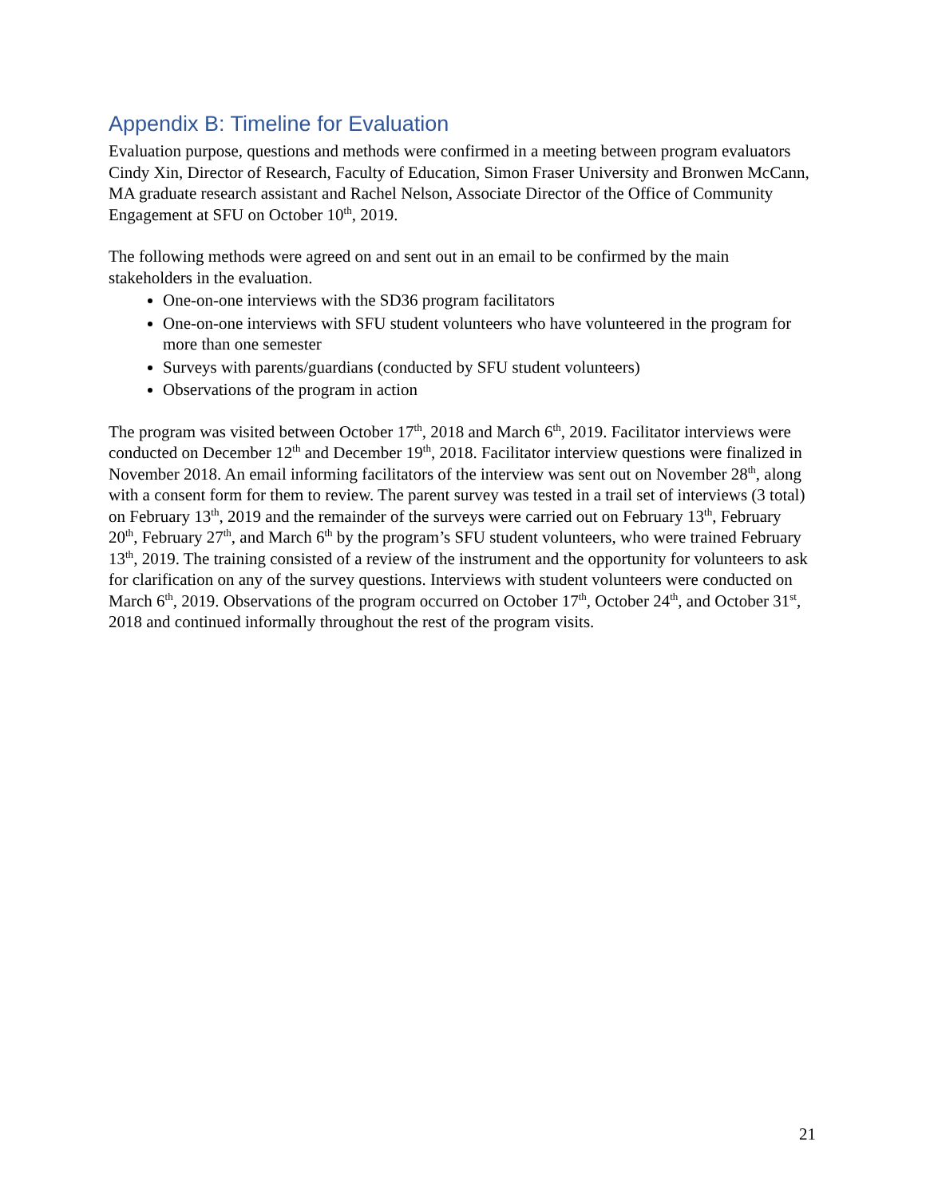Appendix B: Timeline for Evaluation
Evaluation purpose, questions and methods were confirmed in a meeting between program evaluators Cindy Xin, Director of Research, Faculty of Education, Simon Fraser University and Bronwen McCann, MA graduate research assistant and Rachel Nelson, Associate Director of the Office of Community Engagement at SFU on October 10<sup>th</sup>, 2019.
The following methods were agreed on and sent out in an email to be confirmed by the main stakeholders in the evaluation.
One-on-one interviews with the SD36 program facilitators
One-on-one interviews with SFU student volunteers who have volunteered in the program for more than one semester
Surveys with parents/guardians (conducted by SFU student volunteers)
Observations of the program in action
The program was visited between October 17<sup>th</sup>, 2018 and March 6<sup>th</sup>, 2019. Facilitator interviews were conducted on December 12<sup>th</sup> and December 19<sup>th</sup>, 2018. Facilitator interview questions were finalized in November 2018. An email informing facilitators of the interview was sent out on November 28<sup>th</sup>, along with a consent form for them to review. The parent survey was tested in a trail set of interviews (3 total) on February 13<sup>th</sup>, 2019 and the remainder of the surveys were carried out on February 13<sup>th</sup>, February 20<sup>th</sup>, February 27<sup>th</sup>, and March 6<sup>th</sup> by the program’s SFU student volunteers, who were trained February 13<sup>th</sup>, 2019. The training consisted of a review of the instrument and the opportunity for volunteers to ask for clarification on any of the survey questions. Interviews with student volunteers were conducted on March 6<sup>th</sup>, 2019. Observations of the program occurred on October 17<sup>th</sup>, October 24<sup>th</sup>, and October 31<sup>st</sup>, 2018 and continued informally throughout the rest of the program visits.
21